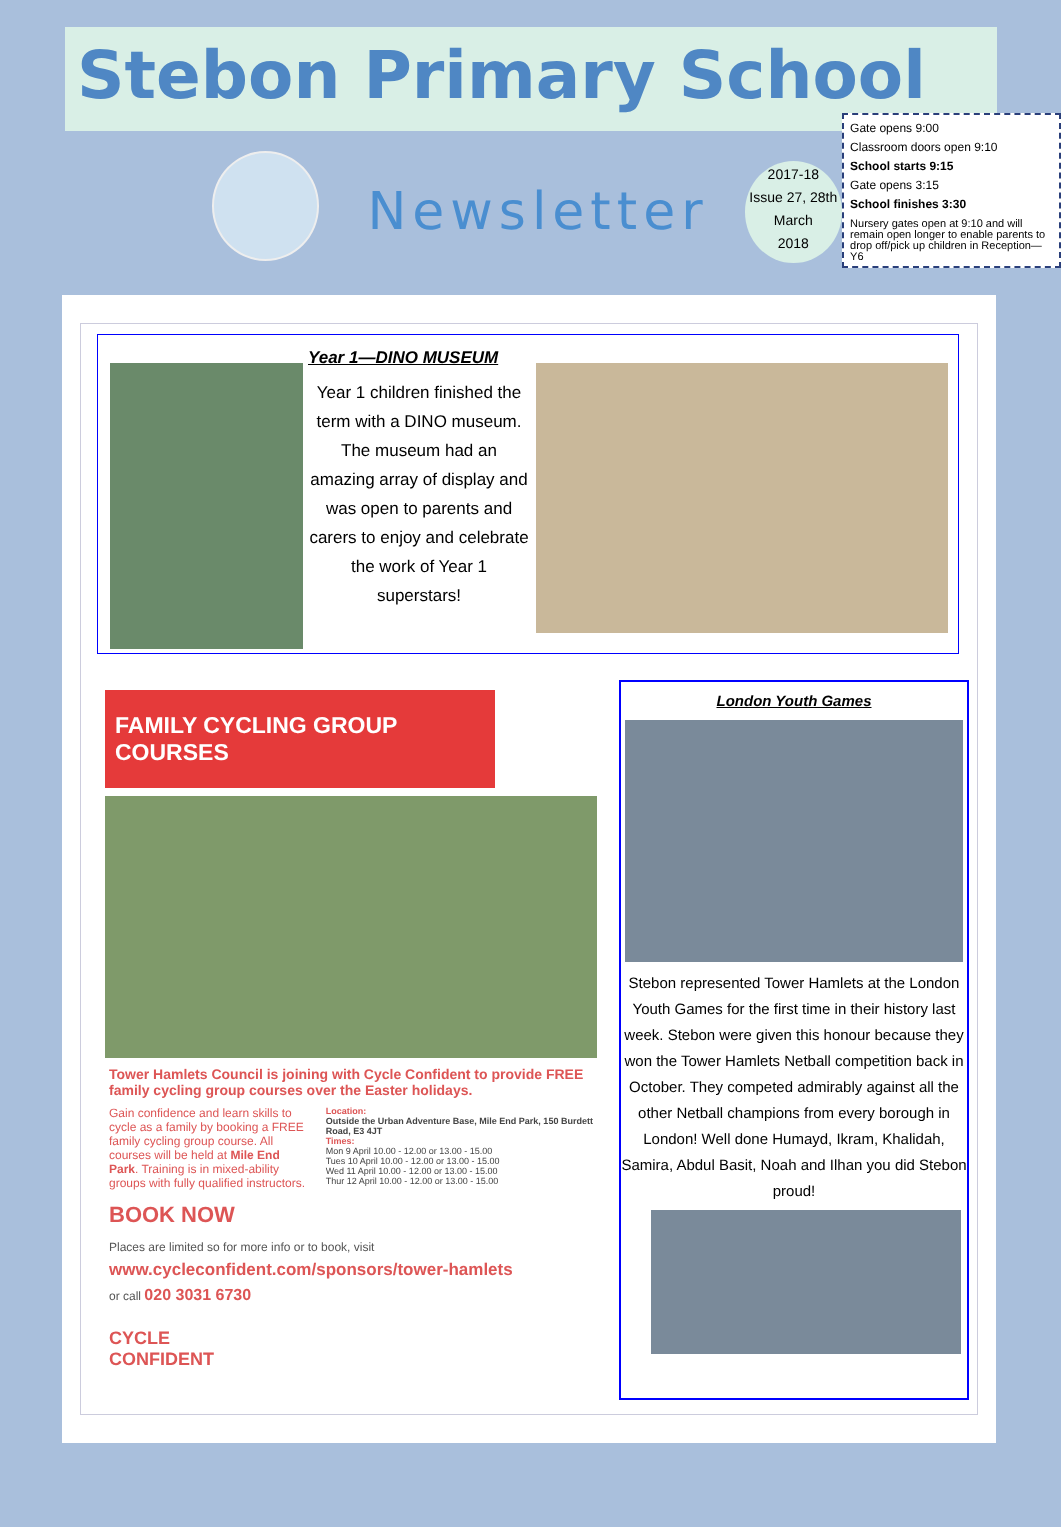Stebon Primary School
Newsletter
2017-18
Issue 27, 28th
March
2018
Gate opens 9:00
Classroom doors open 9:10
School starts 9:15
Gate opens 3:15
School finishes 3:30
Nursery gates open at 9:10 and will remain open longer to enable parents to drop off/pick up children in Reception—Y6
Year 1—DINO MUSEUM
Year 1 children finished the term with a DINO museum. The museum had an amazing array of display and was open to parents and carers to enjoy and celebrate the work of Year 1 superstars!
FAMILY CYCLING GROUP COURSES
Tower Hamlets Council is joining with Cycle Confident to provide FREE family cycling group courses over the Easter holidays.
Gain confidence and learn skills to cycle as a family by booking a FREE family cycling group course. All courses will be held at Mile End Park. Training is in mixed-ability groups with fully qualified instructors.
Location:
Outside the Urban Adventure Base, Mile End Park, 150 Burdett Road, E3 4JT
Times:
Mon 9 April 10.00 - 12.00 or 13.00 - 15.00
Tues 10 April 10.00 - 12.00 or 13.00 - 15.00
Wed 11 April 10.00 - 12.00 or 13.00 - 15.00
Thur 12 April 10.00 - 12.00 or 13.00 - 15.00
BOOK NOW
Places are limited so for more info or to book, visit
www.cycleconfident.com/sponsors/tower-hamlets
or call 020 3031 6730
CYCLE
CONFIDENT
London Youth Games
Stebon represented Tower Hamlets at the London Youth Games for the first time in their history last week. Stebon were given this honour because they won the Tower Hamlets Netball competition back in October. They competed admirably against all the other Netball champions from every borough in London! Well done Humayd, Ikram, Khalidah, Samira, Abdul Basit, Noah and Ilhan you did Stebon proud!